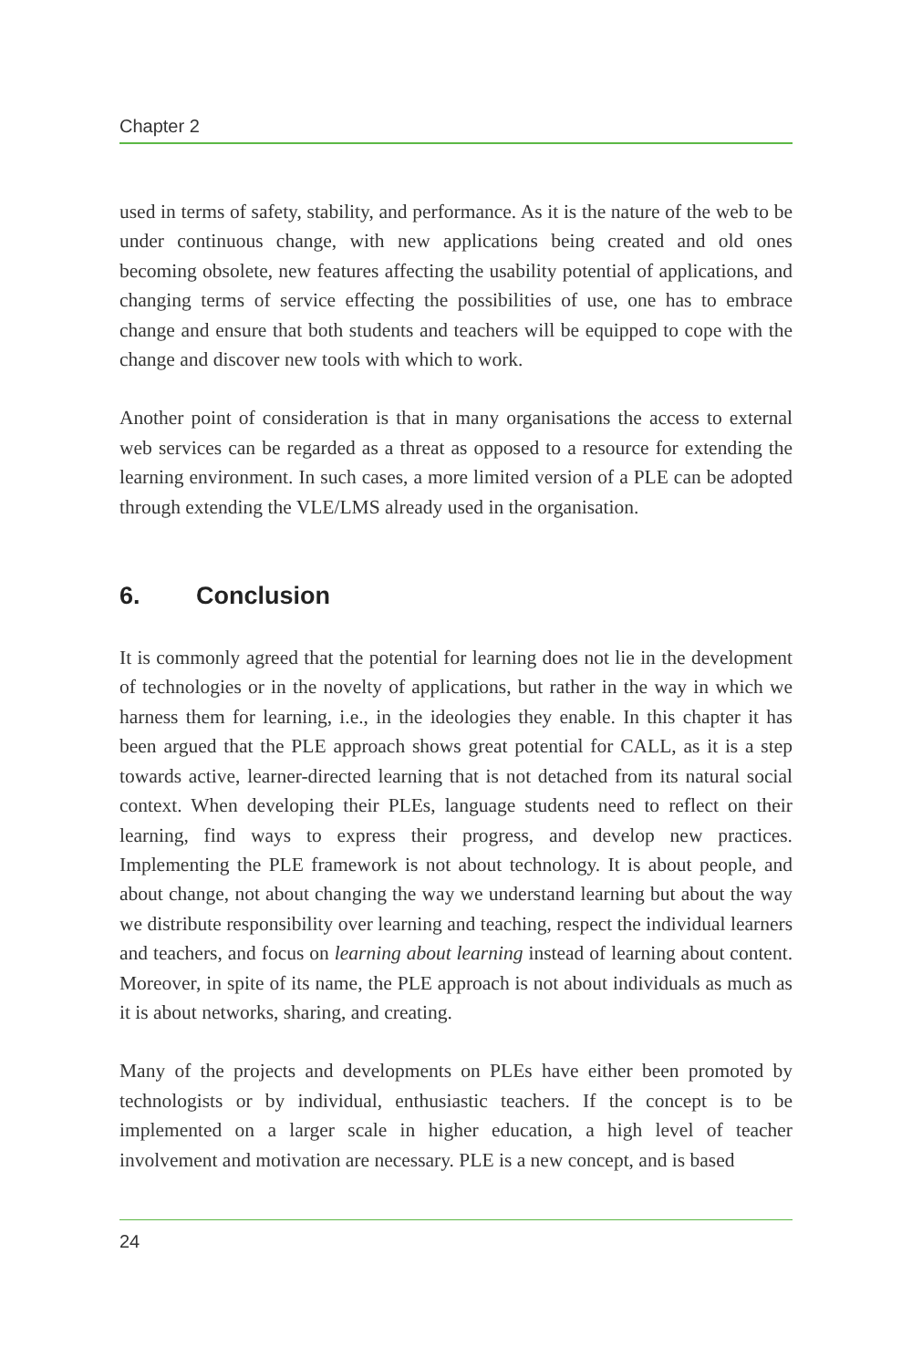Chapter 2
used in terms of safety, stability, and performance. As it is the nature of the web to be under continuous change, with new applications being created and old ones becoming obsolete, new features affecting the usability potential of applications, and changing terms of service effecting the possibilities of use, one has to embrace change and ensure that both students and teachers will be equipped to cope with the change and discover new tools with which to work.
Another point of consideration is that in many organisations the access to external web services can be regarded as a threat as opposed to a resource for extending the learning environment. In such cases, a more limited version of a PLE can be adopted through extending the VLE/LMS already used in the organisation.
6. Conclusion
It is commonly agreed that the potential for learning does not lie in the development of technologies or in the novelty of applications, but rather in the way in which we harness them for learning, i.e., in the ideologies they enable. In this chapter it has been argued that the PLE approach shows great potential for CALL, as it is a step towards active, learner-directed learning that is not detached from its natural social context. When developing their PLEs, language students need to reflect on their learning, find ways to express their progress, and develop new practices. Implementing the PLE framework is not about technology. It is about people, and about change, not about changing the way we understand learning but about the way we distribute responsibility over learning and teaching, respect the individual learners and teachers, and focus on learning about learning instead of learning about content. Moreover, in spite of its name, the PLE approach is not about individuals as much as it is about networks, sharing, and creating.
Many of the projects and developments on PLEs have either been promoted by technologists or by individual, enthusiastic teachers. If the concept is to be implemented on a larger scale in higher education, a high level of teacher involvement and motivation are necessary. PLE is a new concept, and is based
24